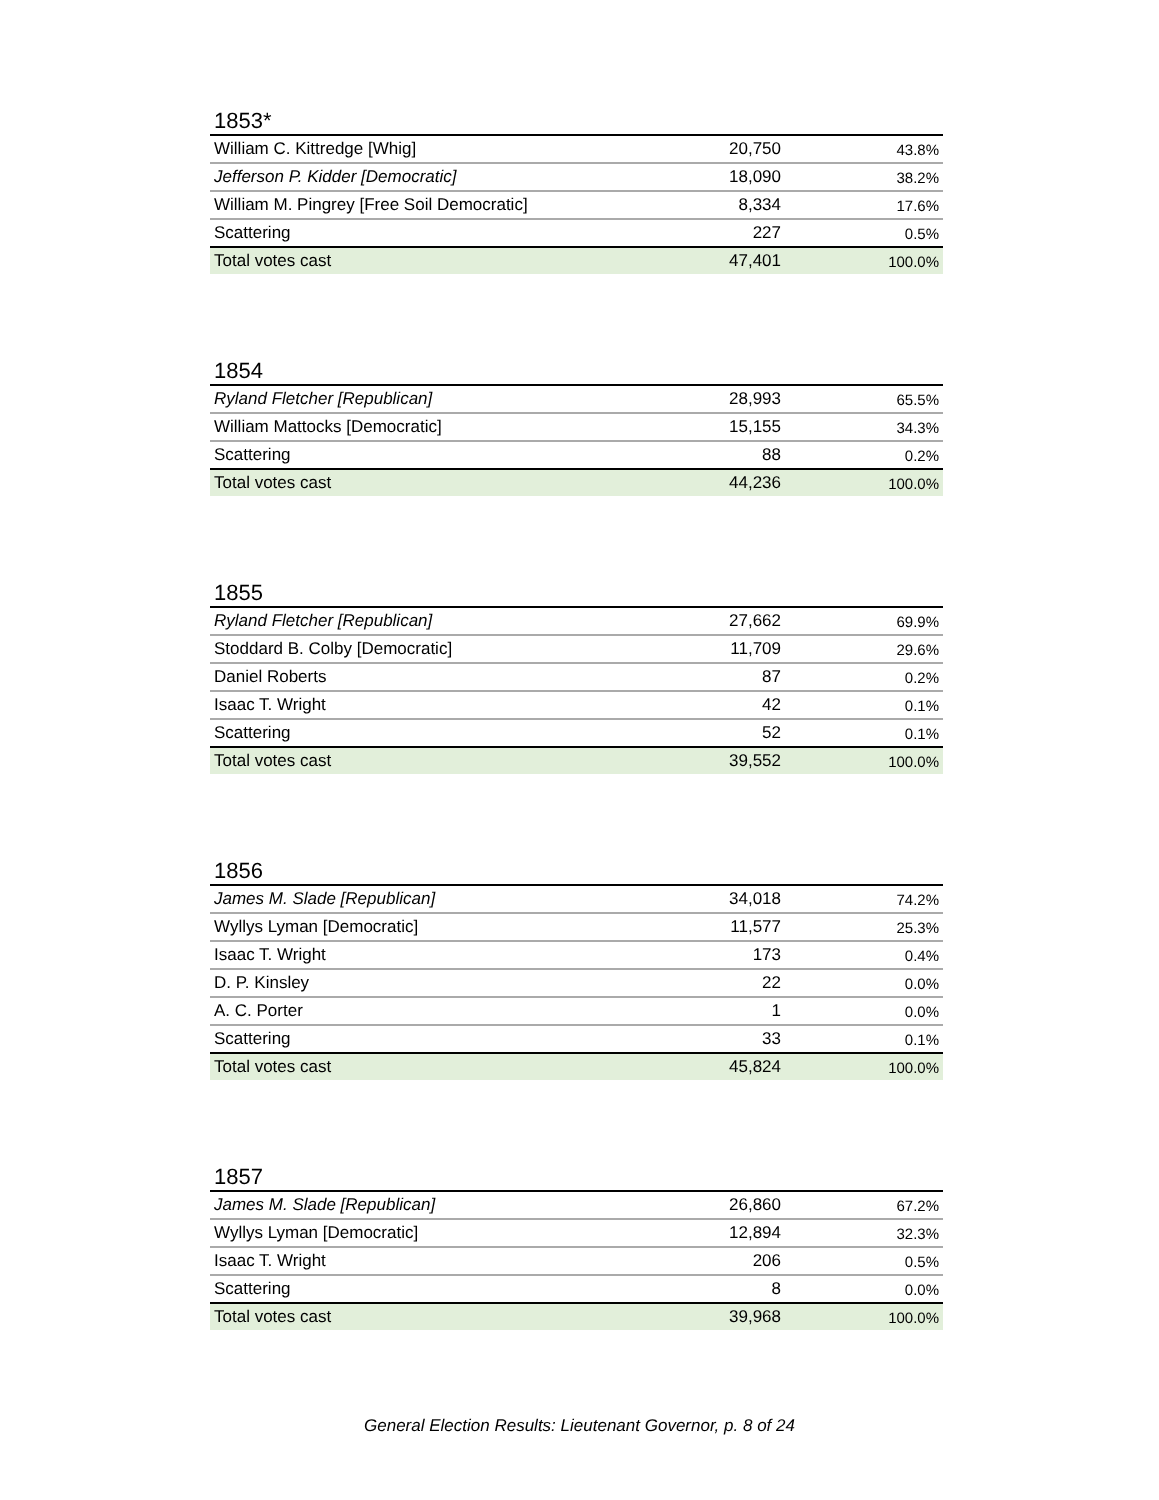1853*
| William C. Kittredge [Whig] | 20,750 | 43.8% |
| Jefferson P. Kidder [Democratic] | 18,090 | 38.2% |
| William M. Pingrey [Free Soil Democratic] | 8,334 | 17.6% |
| Scattering | 227 | 0.5% |
| Total votes cast | 47,401 | 100.0% |
1854
| Ryland Fletcher [Republican] | 28,993 | 65.5% |
| William Mattocks [Democratic] | 15,155 | 34.3% |
| Scattering | 88 | 0.2% |
| Total votes cast | 44,236 | 100.0% |
1855
| Ryland Fletcher [Republican] | 27,662 | 69.9% |
| Stoddard B. Colby [Democratic] | 11,709 | 29.6% |
| Daniel Roberts | 87 | 0.2% |
| Isaac T. Wright | 42 | 0.1% |
| Scattering | 52 | 0.1% |
| Total votes cast | 39,552 | 100.0% |
1856
| James M. Slade [Republican] | 34,018 | 74.2% |
| Wyllys Lyman [Democratic] | 11,577 | 25.3% |
| Isaac T. Wright | 173 | 0.4% |
| D. P. Kinsley | 22 | 0.0% |
| A. C. Porter | 1 | 0.0% |
| Scattering | 33 | 0.1% |
| Total votes cast | 45,824 | 100.0% |
1857
| James M. Slade [Republican] | 26,860 | 67.2% |
| Wyllys Lyman [Democratic] | 12,894 | 32.3% |
| Isaac T. Wright | 206 | 0.5% |
| Scattering | 8 | 0.0% |
| Total votes cast | 39,968 | 100.0% |
General Election Results: Lieutenant Governor, p. 8 of 24